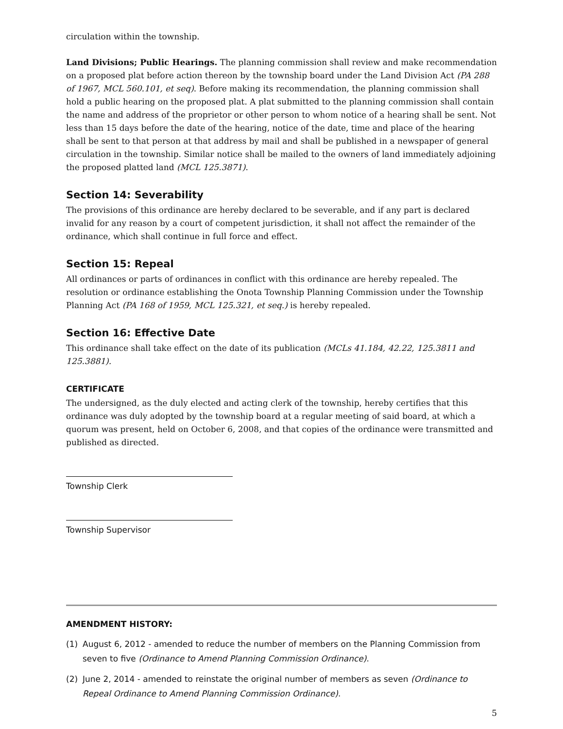circulation within the township.
Land Divisions; Public Hearings. The planning commission shall review and make recommendation on a proposed plat before action thereon by the township board under the Land Division Act (PA 288 of 1967, MCL 560.101, et seq). Before making its recommendation, the planning commission shall hold a public hearing on the proposed plat. A plat submitted to the planning commission shall contain the name and address of the proprietor or other person to whom notice of a hearing shall be sent. Not less than 15 days before the date of the hearing, notice of the date, time and place of the hearing shall be sent to that person at that address by mail and shall be published in a newspaper of general circulation in the township. Similar notice shall be mailed to the owners of land immediately adjoining the proposed platted land (MCL 125.3871).
Section 14: Severability
The provisions of this ordinance are hereby declared to be severable, and if any part is declared invalid for any reason by a court of competent jurisdiction, it shall not affect the remainder of the ordinance, which shall continue in full force and effect.
Section 15: Repeal
All ordinances or parts of ordinances in conflict with this ordinance are hereby repealed. The resolution or ordinance establishing the Onota Township Planning Commission under the Township Planning Act (PA 168 of 1959, MCL 125.321, et seq.) is hereby repealed.
Section 16: Effective Date
This ordinance shall take effect on the date of its publication (MCLs 41.184, 42.22, 125.3811 and 125.3881).
CERTIFICATE
The undersigned, as the duly elected and acting clerk of the township, hereby certifies that this ordinance was duly adopted by the township board at a regular meeting of said board, at which a quorum was present, held on October 6, 2008, and that copies of the ordinance were transmitted and published as directed.
Township Clerk
Township Supervisor
AMENDMENT HISTORY:
(1) August 6, 2012 - amended to reduce the number of members on the Planning Commission from seven to five (Ordinance to Amend Planning Commission Ordinance).
(2) June 2, 2014 - amended to reinstate the original number of members as seven (Ordinance to Repeal Ordinance to Amend Planning Commission Ordinance).
5